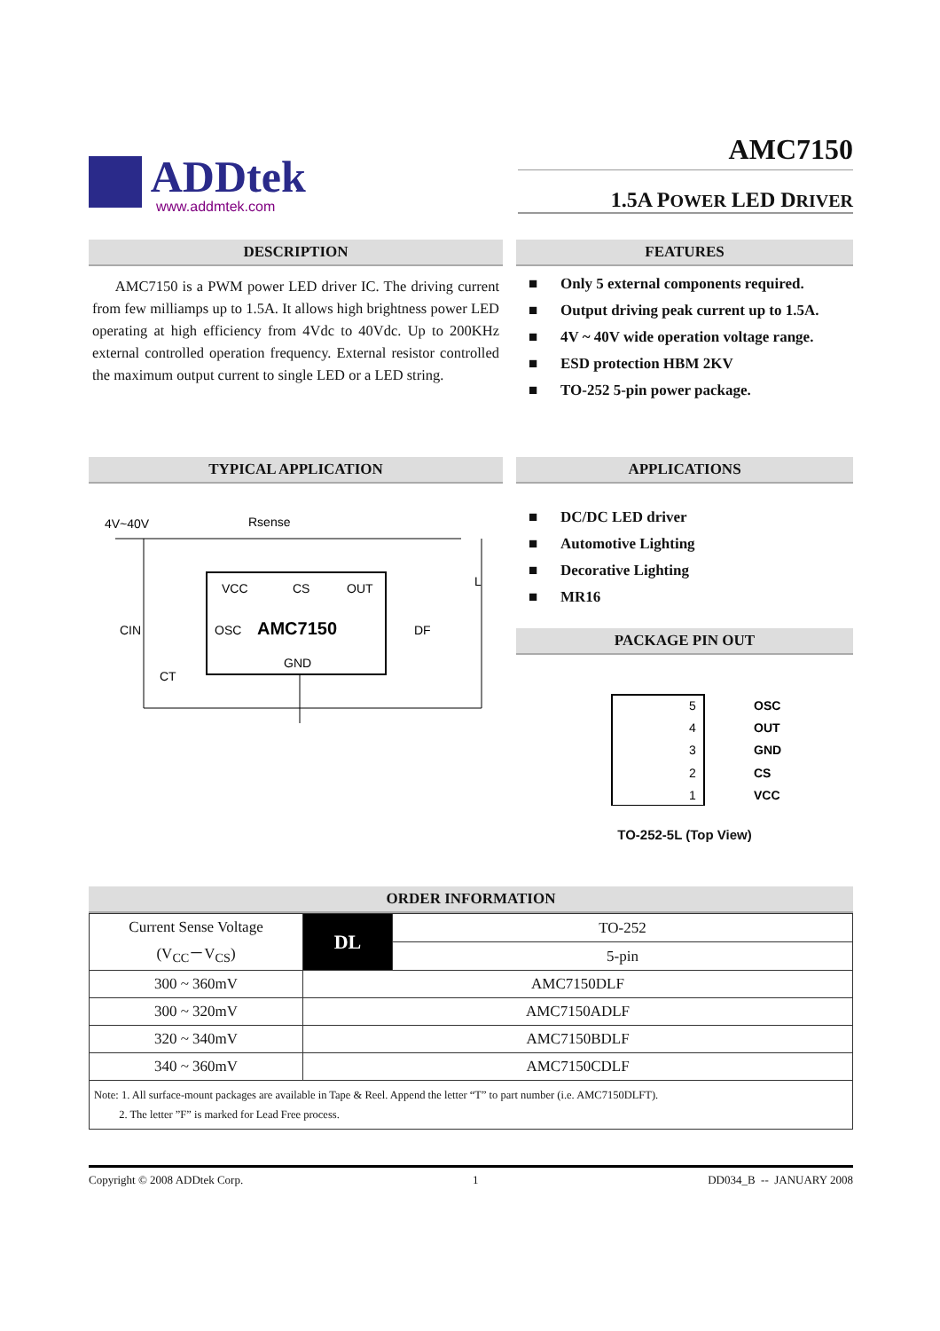ADDtek
www.addmtek.com
AMC7150
1.5A POWER LED DRIVER
DESCRIPTION
AMC7150 is a PWM power LED driver IC. The driving current from few milliamps up to 1.5A. It allows high brightness power LED operating at high efficiency from 4Vdc to 40Vdc. Up to 200KHz external controlled operation frequency. External resistor controlled the maximum output current to single LED or a LED string.
FEATURES
■ Only 5 external components required.
■ Output driving peak current up to 1.5A.
■ 4V ~ 40V wide operation voltage range.
■ ESD protection HBM 2KV
■ TO-252 5-pin power package.
TYPICAL APPLICATION
4V~40V
Rsense
VCC
CS
OUT
OSC
AMC7150
GND
CIN
CT
DF
L
APPLICATIONS
■ DC/DC LED driver
■ Automotive Lighting
■ Decorative Lighting
■ MR16
PACKAGE PIN OUT
5
OSC
4
OUT
3
GND
2
CS
1
VCC
TO-252-5L (Top View)
ORDER INFORMATION
| Current Sense Voltage (V<sub>CC</sub>－V<sub>CS</sub>) | DL | TO-252 |
| | | 5-pin |
| 300 ~ 360mV | AMC7150DLF | |
| 300 ~ 320mV | AMC7150ADLF | |
| 320 ~ 340mV | AMC7150BDLF | |
| 340 ~ 360mV | AMC7150CDLF | |
| Note: 1. All surface-mount packages are available in Tape & Reel. Append the letter “T” to part number (i.e. AMC7150DLFT). 2. The letter ”F” is marked for Lead Free process. | | |
Copyright © 2008 ADDtek Corp. 1 DD034_B -- JANUARY 2008